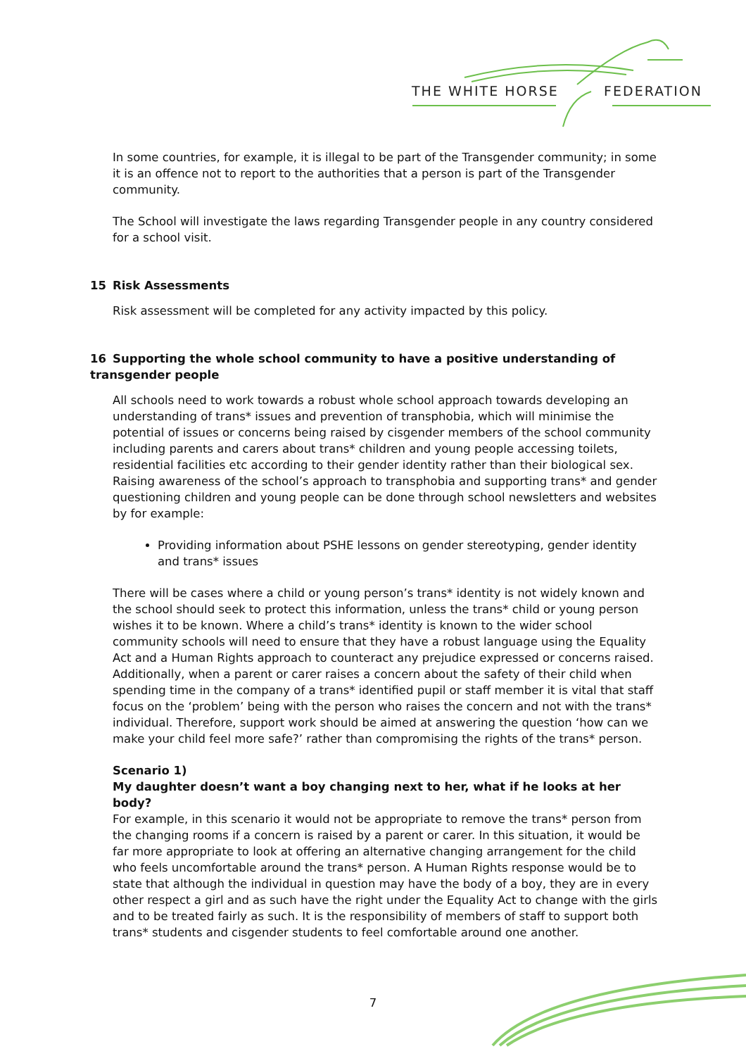THE WHITE HORSE FEDERATION
In some countries, for example, it is illegal to be part of the Transgender community; in some it is an offence not to report to the authorities that a person is part of the Transgender community.
The School will investigate the laws regarding Transgender people in any country considered for a school visit.
15 Risk Assessments
Risk assessment will be completed for any activity impacted by this policy.
16 Supporting the whole school community to have a positive understanding of transgender people
All schools need to work towards a robust whole school approach towards developing an understanding of trans* issues and prevention of transphobia, which will minimise the potential of issues or concerns being raised by cisgender members of the school community including parents and carers about trans* children and young people accessing toilets, residential facilities etc according to their gender identity rather than their biological sex. Raising awareness of the school’s approach to transphobia and supporting trans* and gender questioning children and young people can be done through school newsletters and websites by for example:
Providing information about PSHE lessons on gender stereotyping, gender identity and trans* issues
There will be cases where a child or young person’s trans* identity is not widely known and the school should seek to protect this information, unless the trans* child or young person wishes it to be known. Where a child’s trans* identity is known to the wider school community schools will need to ensure that they have a robust language using the Equality Act and a Human Rights approach to counteract any prejudice expressed or concerns raised. Additionally, when a parent or carer raises a concern about the safety of their child when spending time in the company of a trans* identified pupil or staff member it is vital that staff focus on the ‘problem’ being with the person who raises the concern and not with the trans* individual. Therefore, support work should be aimed at answering the question ‘how can we make your child feel more safe?’ rather than compromising the rights of the trans* person.
Scenario 1)
My daughter doesn’t want a boy changing next to her, what if he looks at her body?
For example, in this scenario it would not be appropriate to remove the trans* person from the changing rooms if a concern is raised by a parent or carer. In this situation, it would be far more appropriate to look at offering an alternative changing arrangement for the child who feels uncomfortable around the trans* person. A Human Rights response would be to state that although the individual in question may have the body of a boy, they are in every other respect a girl and as such have the right under the Equality Act to change with the girls and to be treated fairly as such. It is the responsibility of members of staff to support both trans* students and cisgender students to feel comfortable around one another.
7